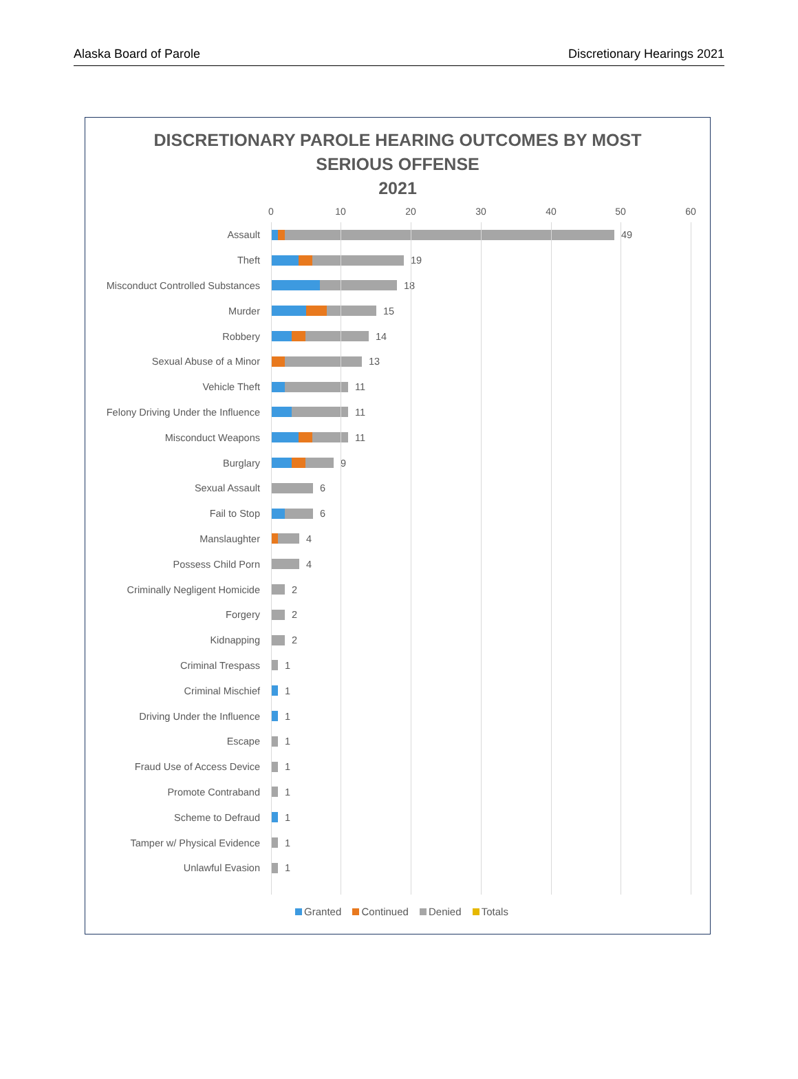Alaska Board of Parole Discretionary Hearings 2021
DISCRETIONARY PAROLE HEARING OUTCOMES BY MOST
SERIOUS OFFENSE
2021
0 10 20 30 40 50 60
Assault 49
Theft 19
Misconduct Controlled Substances
18
Murder 15
Robbery 14
Sexual Abuse of a Minor 13
Vehicle Theft 11
Felony Driving Under the Influence
11
Misconduct Weapons 11
Burglary 9
Sexual Assault 6
Fail to Stop 6
Manslaughter 4
Possess Child Porn 4
Criminally Negligent Homicide 2
Forgery 2
Kidnapping 2
Criminal Trespass 1
Criminal Mischief 1
Driving Under the Influence 1
Escape 1
Fraud Use of Access Device 1
Promote Contraband 1
Scheme to Defraud 1
Tamper w/ Physical Evidence 1
Unlawful Evasion 1
Granted Continued Denied Totals